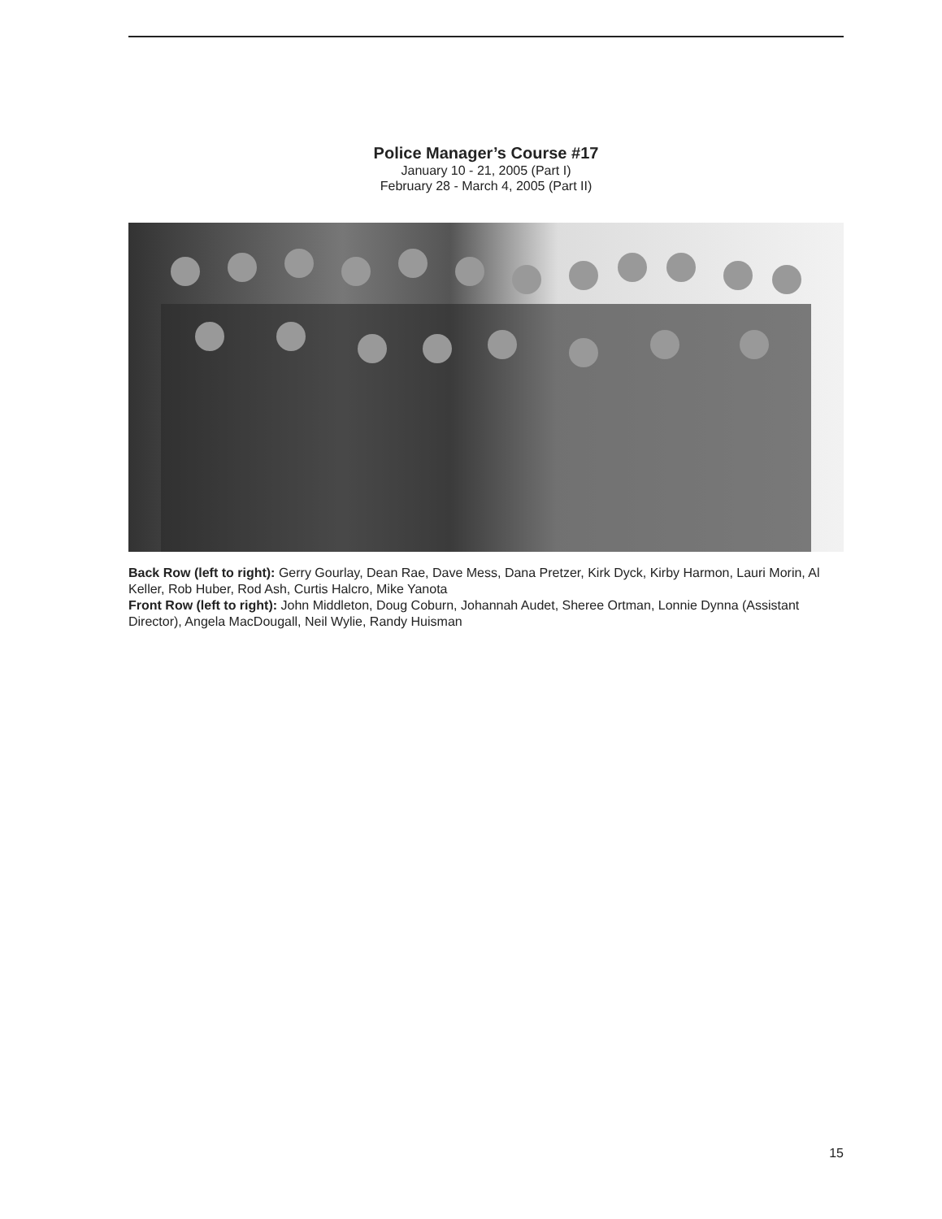Police Manager’s Course #17
January 10 - 21, 2005 (Part I)
February 28 - March 4, 2005 (Part II)
Back Row (left to right): Gerry Gourlay, Dean Rae, Dave Mess, Dana Pretzer, Kirk Dyck, Kirby Harmon, Lauri Morin, Al Keller, Rob Huber, Rod Ash, Curtis Halcro, Mike Yanota
Front Row (left to right): John Middleton, Doug Coburn, Johannah Audet, Sheree Ortman, Lonnie Dynna (Assistant Director), Angela MacDougall, Neil Wylie, Randy Huisman
15